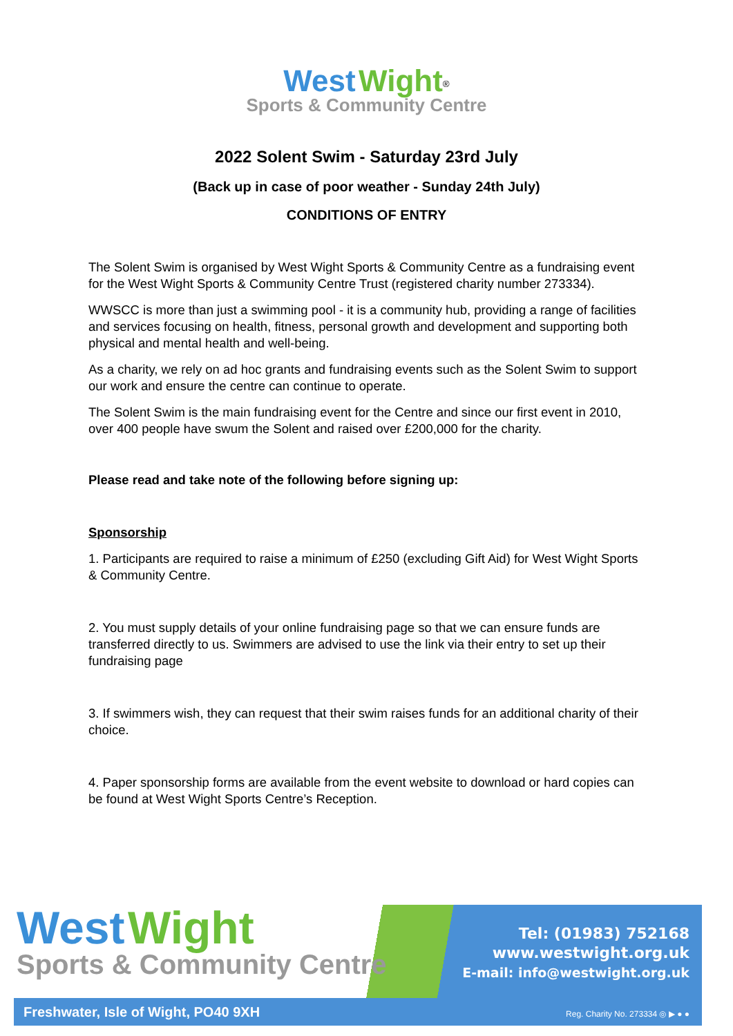West Wight<sup>®</sup>
Sports & Community Centre
2022 Solent Swim - Saturday 23rd July
(Back up in case of poor weather - Sunday 24th July)
CONDITIONS OF ENTRY
The Solent Swim is organised by West Wight Sports & Community Centre as a fundraising event for the West Wight Sports & Community Centre Trust (registered charity number 273334).
WWSCC is more than just a swimming pool - it is a community hub, providing a range of facilities and services focusing on health, fitness, personal growth and development and supporting both physical and mental health and well-being.
As a charity, we rely on ad hoc grants and fundraising events such as the Solent Swim to support our work and ensure the centre can continue to operate.
The Solent Swim is the main fundraising event for the Centre and since our first event in 2010, over 400 people have swum the Solent and raised over £200,000 for the charity.
Please read and take note of the following before signing up:
Sponsorship
1. Participants are required to raise a minimum of £250 (excluding Gift Aid) for West Wight Sports & Community Centre.
2. You must supply details of your online fundraising page so that we can ensure funds are transferred directly to us. Swimmers are advised to use the link via their entry to set up their fundraising page
3. If swimmers wish, they can request that their swim raises funds for an additional charity of their choice.
4. Paper sponsorship forms are available from the event website to download or hard copies can be found at West Wight Sports Centre’s Reception.
West Wight
Sports & Community Centre
Tel: (01983) 752168
www.westwight.org.uk
E-mail: info@westwight.org.uk
Freshwater, Isle of Wight, PO40 9XH
Reg. Charity No. 273334 ◎ ▶ ● ●